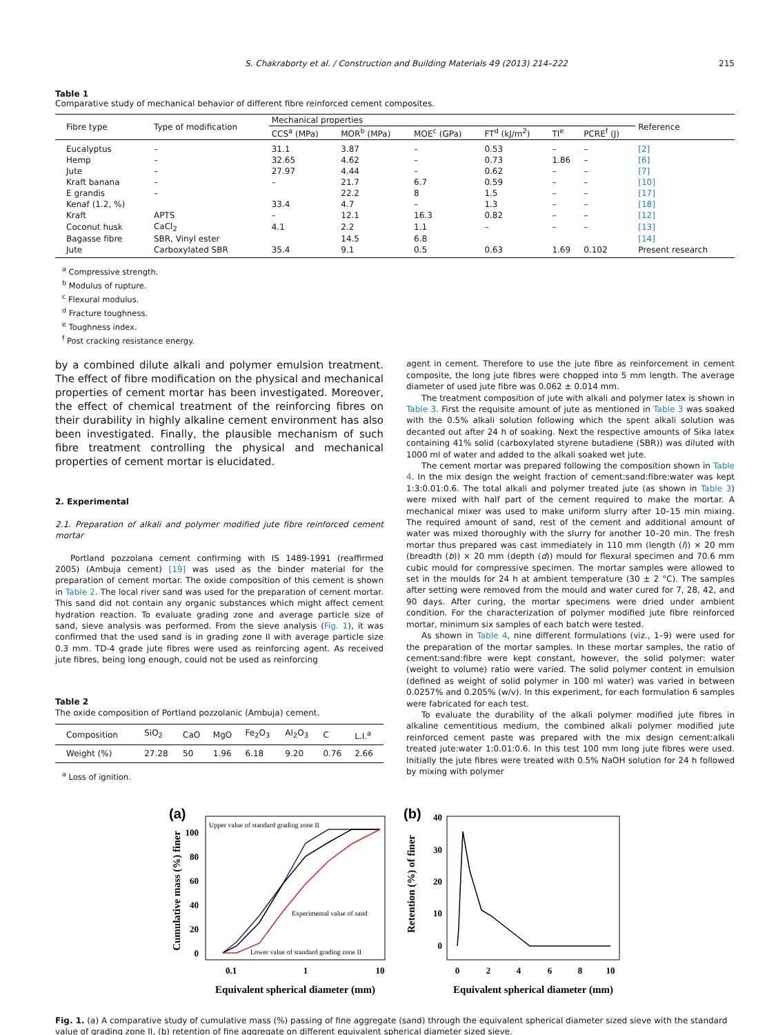S. Chakraborty et al. / Construction and Building Materials 49 (2013) 214–222 215
Table 1
Comparative study of mechanical behavior of different fibre reinforced cement composites.
| Fibre type | Type of modification | Mechanical properties | | | | | | Reference |
| --- | --- | --- | --- | --- | --- | --- | --- | --- |
| | | CCS<sup>a</sup> (MPa) | MOR<sup>b</sup> (MPa) | MOE<sup>c</sup> (GPa) | FT<sup>d</sup> (kJ/m<sup>2</sup>) | TI<sup>e</sup> | PCRE<sup>f</sup> (J) | |
| Eucalyptus | – | 31.1 | 3.87 | – | 0.53 | – | – | [2] |
| Hemp | – | 32.65 | 4.62 | – | 0.73 | 1.86 | – | [6] |
| Jute | – | 27.97 | 4.44 | – | 0.62 | – | – | [7] |
| Kraft banana | – | – | 21.7 | 6.7 | 0.59 | – | – | [10] |
| E grandis | – | | 22.2 | 8 | 1.5 | – | – | [17] |
| Kenaf (1.2, %) | | 33.4 | 4.7 | – | 1.3 | – | – | [18] |
| Kraft | APTS | – | 12.1 | 16.3 | 0.82 | – | – | [12] |
| Coconut husk | CaCl<sub>2</sub> | 4.1 | 2.2 | 1.1 | – | – | – | [13] |
| Bagasse fibre | SBR, Vinyl ester | | 14.5 | 6.8 | | | | [14] |
| Jute | Carboxylated SBR | 35.4 | 9.1 | 0.5 | 0.63 | 1.69 | 0.102 | Present research |
<sup>a</sup> Compressive strength.
<sup>b</sup> Modulus of rupture.
<sup>c</sup> Flexural modulus.
<sup>d</sup> Fracture toughness.
<sup>e</sup> Toughness index.
<sup>f</sup> Post cracking resistance energy.
by a combined dilute alkali and polymer emulsion treatment. The effect of fibre modification on the physical and mechanical properties of cement mortar has been investigated. Moreover, the effect of chemical treatment of the reinforcing fibres on their durability in highly alkaline cement environment has also been investigated. Finally, the plausible mechanism of such fibre treatment controlling the physical and mechanical properties of cement mortar is elucidated.
2. Experimental
2.1. Preparation of alkali and polymer modified jute fibre reinforced cement mortar
Portland pozzolana cement confirming with IS 1489-1991 (reaffirmed 2005) (Ambuja cement) [19] was used as the binder material for the preparation of cement mortar. The oxide composition of this cement is shown in Table 2. The local river sand was used for the preparation of cement mortar. This sand did not contain any organic substances which might affect cement hydration reaction. To evaluate grading zone and average particle size of sand, sieve analysis was performed. From the sieve analysis (Fig. 1), it was confirmed that the used sand is in grading zone II with average particle size 0.3 mm. TD-4 grade jute fibres were used as reinforcing agent. As received jute fibres, being long enough, could not be used as reinforcing
Table 2
The oxide composition of Portland pozzolanic (Ambuja) cement.
| Composition | SiO<sub>2</sub> | CaO | MgO | Fe<sub>2</sub>O<sub>3</sub> | Al<sub>2</sub>O<sub>3</sub> | C | L.I.<sup>a</sup> |
| --- | --- | --- | --- | --- | --- | --- | --- |
| Weight (%) | 27.28 | 50 | 1.96 | 6.18 | 9.20 | 0.76 | 2.66 |
<sup>a</sup> Loss of ignition.
agent in cement. Therefore to use the jute fibre as reinforcement in cement composite, the long jute fibres were chopped into 5 mm length. The average diameter of used jute fibre was 0.062 ± 0.014 mm.
The treatment composition of jute with alkali and polymer latex is shown in Table 3. First the requisite amount of jute as mentioned in Table 3 was soaked with the 0.5% alkali solution following which the spent alkali solution was decanted out after 24 h of soaking. Next the respective amounts of Sika latex containing 41% solid (carboxylated styrene butadiene (SBR)) was diluted with 1000 ml of water and added to the alkali soaked wet jute.
The cement mortar was prepared following the composition shown in Table 4. In the mix design the weight fraction of cement:sand:fibre:water was kept 1:3:0.01:0.6. The total alkali and polymer treated jute (as shown in Table 3) were mixed with half part of the cement required to make the mortar. A mechanical mixer was used to make uniform slurry after 10–15 min mixing. The required amount of sand, rest of the cement and additional amount of water was mixed thoroughly with the slurry for another 10–20 min. The fresh mortar thus prepared was cast immediately in 110 mm (length (l)) × 20 mm (breadth (b)) × 20 mm (depth (d)) mould for flexural specimen and 70.6 mm cubic mould for compressive specimen. The mortar samples were allowed to set in the moulds for 24 h at ambient temperature (30 ± 2 °C). The samples after setting were removed from the mould and water cured for 7, 28, 42, and 90 days. After curing, the mortar specimens were dried under ambient condition. For the characterization of polymer modified jute fibre reinforced mortar, minimum six samples of each batch were tested.
As shown in Table 4, nine different formulations (viz., 1–9) were used for the preparation of the mortar samples. In these mortar samples, the ratio of cement:sand:fibre were kept constant, however, the solid polymer: water (weight to volume) ratio were varied. The solid polymer content in emulsion (defined as weight of solid polymer in 100 ml water) was varied in between 0.0257% and 0.205% (w/v). In this experiment, for each formulation 6 samples were fabricated for each test.
To evaluate the durability of the alkali polymer modified jute fibres in alkaline cementitious medium, the combined alkali polymer modified jute reinforced cement paste was prepared with the mix design cement:alkali treated jute:water 1:0.01:0.6. In this test 100 mm long jute fibres were used. Initially the jute fibres were treated with 0.5% NaOH solution for 24 h followed by mixing with polymer
(a)
Upper value of standard grading zone II
Experimental value of sand
Lower value of standard grading zone II
100
80
60
40
20
0
0.1
1
10
Equivalent spherical diameter (mm)
Cumulative mass (%) finer
(b)
40
30
20
10
0
0
2
4
6
8
10
Equivalent spherical diameter (mm)
Retention (%) of finer
Fig. 1. (a) A comparative study of cumulative mass (%) passing of fine aggregate (sand) through the equivalent spherical diameter sized sieve with the standard value of grading zone II, (b) retention of fine aggregate on different equivalent spherical diameter sized sieve.